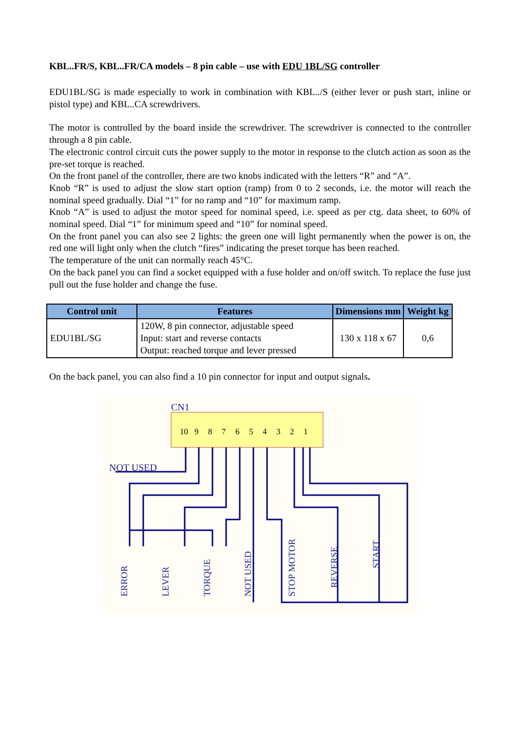KBL..FR/S, KBL..FR/CA models – 8 pin cable – use with EDU 1BL/SG controller
EDU1BL/SG is made especially to work in combination with KBL../S (either lever or push start, inline or pistol type) and KBL..CA screwdrivers.
The motor is controlled by the board inside the screwdriver. The screwdriver is connected to the controller through a 8 pin cable.
The electronic control circuit cuts the power supply to the motor in response to the clutch action as soon as the pre-set torque is reached.
On the front panel of the controller, there are two knobs indicated with the letters “R” and “A”.
Knob “R” is used to adjust the slow start option (ramp) from 0 to 2 seconds, i.e. the motor will reach the nominal speed gradually. Dial “1” for no ramp and “10” for maximum ramp.
Knob “A” is used to adjust the motor speed for nominal speed, i.e. speed as per ctg. data sheet, to 60% of nominal speed. Dial “1” for minimum speed and “10” for nominal speed.
On the front panel you can also see 2 lights: the green one will light permanently when the power is on, the red one will light only when the clutch “fires” indicating the preset torque has been reached.
The temperature of the unit can normally reach 45°C.
On the back panel you can find a socket equipped with a fuse holder and on/off switch. To replace the fuse just pull out the fuse holder and change the fuse.
| Control unit | Features | Dimensions mm | Weight kg |
| --- | --- | --- | --- |
| EDU1BL/SG | 120W, 8 pin connector, adjustable speed Input: start and reverse contacts Output: reached torque and lever pressed | 130 x 118 x 67 | 0,6 |
On the back panel, you can also find a 10 pin connector for input and output signals.
CN1
10
9
8
7
6
5
4
3
2
1
NOT USED
ERROR
LEVER
TORQUE
NOT USED
STOP MOTOR
REVERSE
START